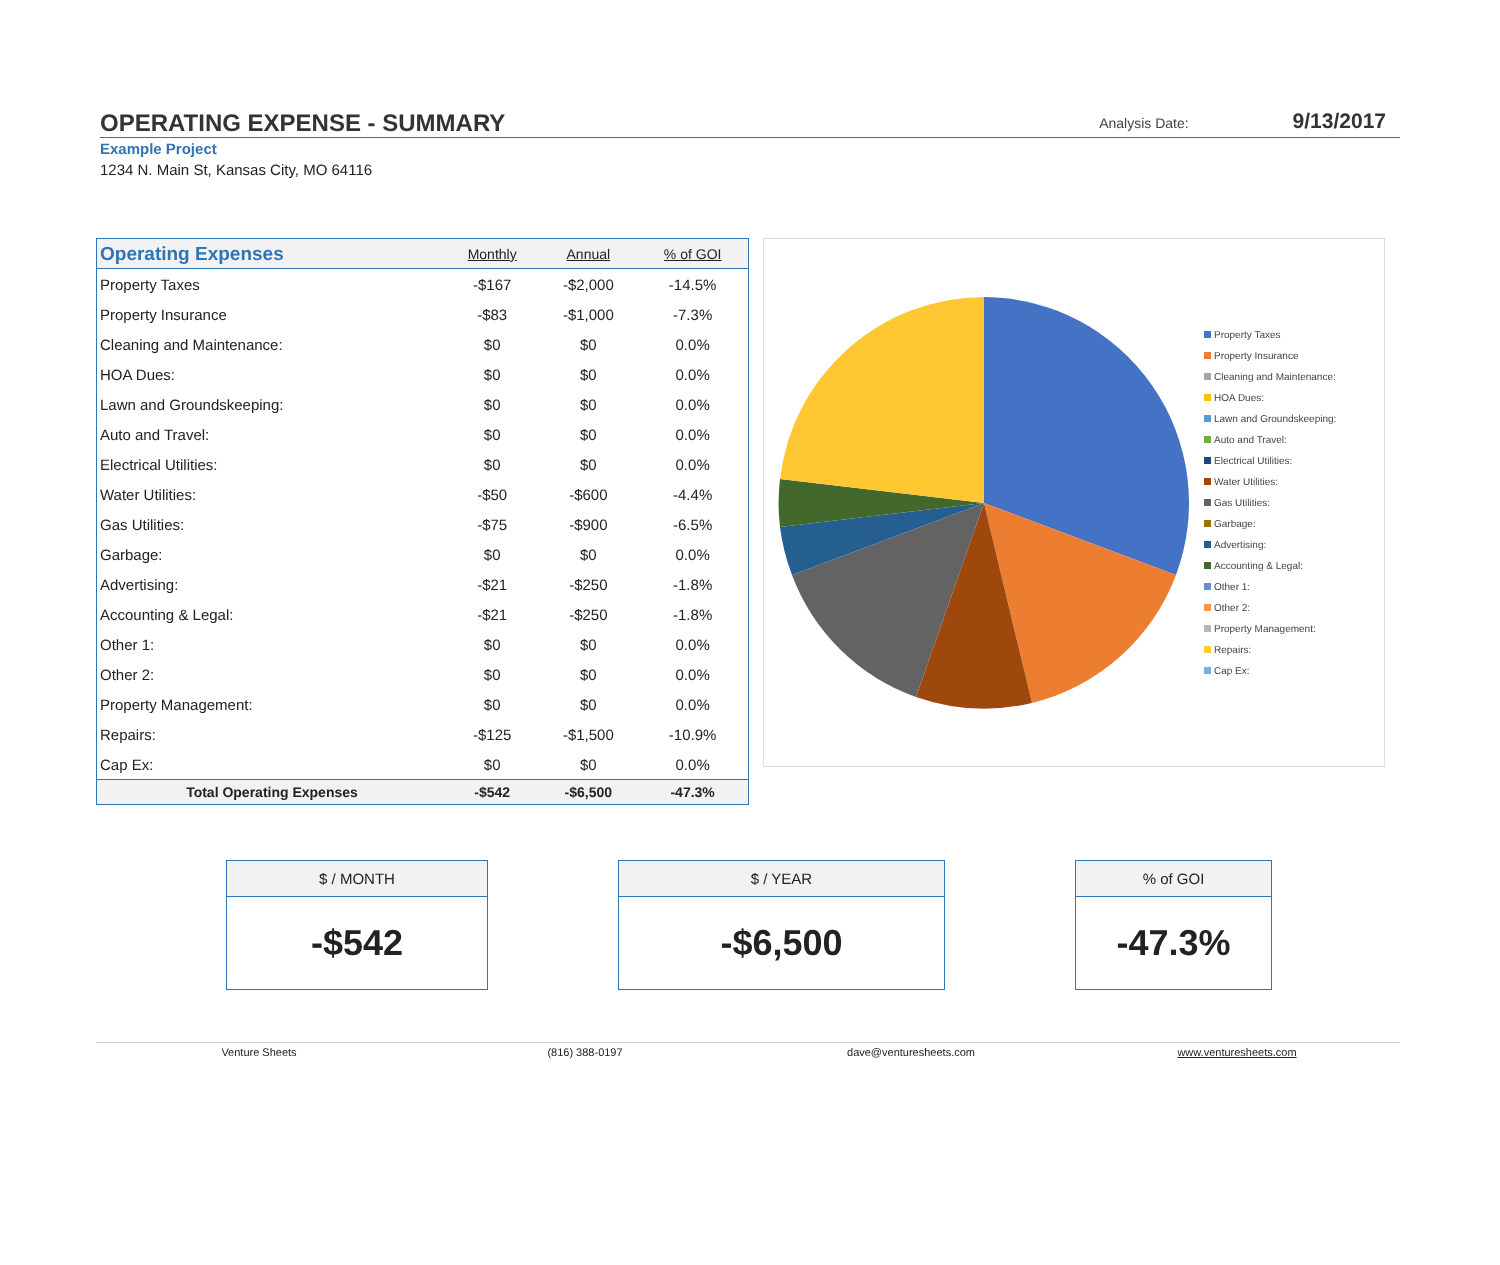OPERATING EXPENSE - SUMMARY
Analysis Date: 9/13/2017
Example Project
1234 N. Main St, Kansas City, MO 64116
| Operating Expenses | Monthly | Annual | % of GOI |
| --- | --- | --- | --- |
| Property Taxes | -$167 | -$2,000 | -14.5% |
| Property Insurance | -$83 | -$1,000 | -7.3% |
| Cleaning and Maintenance: | $0 | $0 | 0.0% |
| HOA Dues: | $0 | $0 | 0.0% |
| Lawn and Groundskeeping: | $0 | $0 | 0.0% |
| Auto and Travel: | $0 | $0 | 0.0% |
| Electrical Utilities: | $0 | $0 | 0.0% |
| Water Utilities: | -$50 | -$600 | -4.4% |
| Gas Utilities: | -$75 | -$900 | -6.5% |
| Garbage: | $0 | $0 | 0.0% |
| Advertising: | -$21 | -$250 | -1.8% |
| Accounting & Legal: | -$21 | -$250 | -1.8% |
| Other 1: | $0 | $0 | 0.0% |
| Other 2: | $0 | $0 | 0.0% |
| Property Management: | $0 | $0 | 0.0% |
| Repairs: | -$125 | -$1,500 | -10.9% |
| Cap Ex: | $0 | $0 | 0.0% |
| Total Operating Expenses | -$542 | -$6,500 | -47.3% |
Property Taxes
Property Insurance
Cleaning and Maintenance:
HOA Dues:
Lawn and Groundskeeping:
Auto and Travel:
Electrical Utilities:
Water Utilities:
Gas Utilities:
Garbage:
Advertising:
Accounting & Legal:
Other 1:
Other 2:
Property Management:
Repairs:
Cap Ex:
$ / MONTH
-$542
$ / YEAR
-$6,500
% of GOI
-47.3%
Venture Sheets (816) 388-0197 dave@venturesheets.com www.venturesheets.com